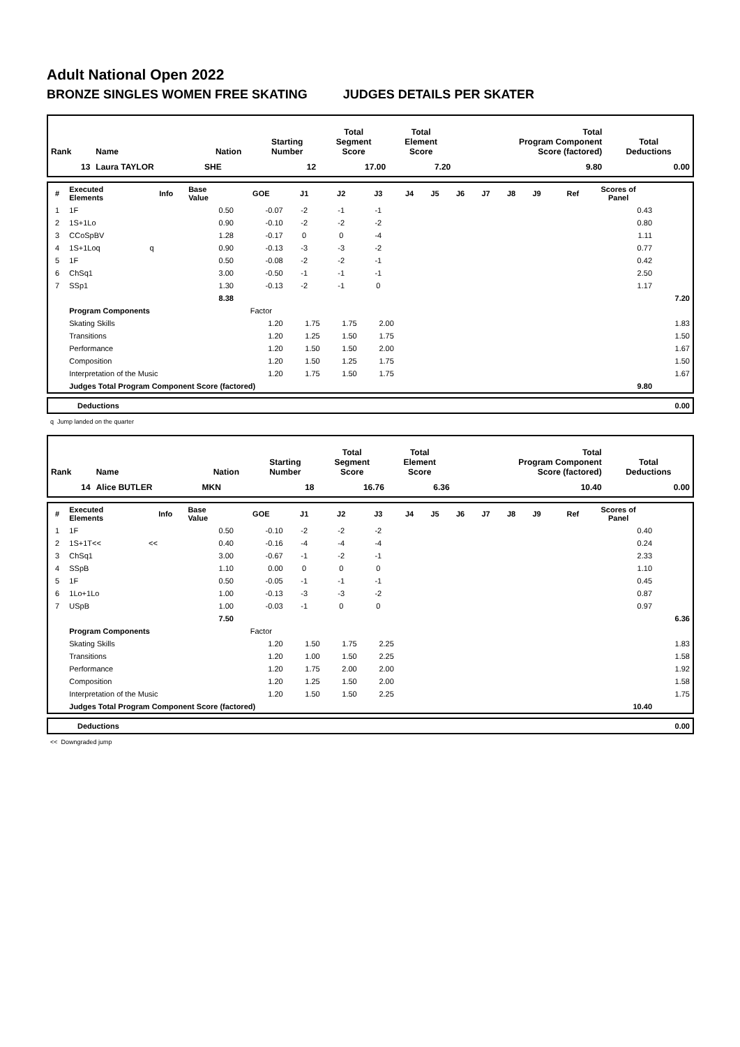Adult National Open 2022
BRONZE SINGLES WOMEN FREE SKATING JUDGES DETAILS PER SKATER
| Rank | Name | Nation | Starting Number | Total Segment Score | Total Element Score | Total Program Component Score (factored) | Total Deductions |
| --- | --- | --- | --- | --- | --- | --- | --- |
| 13 | Laura TAYLOR | SHE | 12 | 17.00 | 7.20 | 9.80 | 0.00 |
| # | Executed Elements | Info | Base Value | GOE | J1 | J2 | J3 | J4 | J5 | J6 | J7 | J8 | J9 | Ref | Scores of Panel | |
| --- | --- | --- | --- | --- | --- | --- | --- | --- | --- | --- | --- | --- | --- | --- | --- | --- |
| 1 | 1F | | 0.50 | -0.07 | -2 | -1 | -1 | | | | | | | | 0.43 | |
| 2 | 1S+1Lo | | 0.90 | -0.10 | -2 | -2 | -2 | | | | | | | | 0.80 | |
| 3 | CCoSpBV | | 1.28 | -0.17 | 0 | 0 | -4 | | | | | | | | 1.11 | |
| 4 | 1S+1Loq | q | 0.90 | -0.13 | -3 | -3 | -2 | | | | | | | | 0.77 | |
| 5 | 1F | | 0.50 | -0.08 | -2 | -2 | -1 | | | | | | | | 0.42 | |
| 6 | ChSq1 | | 3.00 | -0.50 | -1 | -1 | -1 | | | | | | | | 2.50 | |
| 7 | SSp1 | | 1.30 | -0.13 | -2 | -1 | 0 | | | | | | | | 1.17 | |
| | | | 8.38 | | | | | | | | | | | | | 7.20 |
| | Program Components | | | Factor | | | | | | | | | | | | |
| | Skating Skills | | | 1.20 | 1.75 | 1.75 | 2.00 | | | | | | | | | 1.83 |
| | Transitions | | | 1.20 | 1.25 | 1.50 | 1.75 | | | | | | | | | 1.50 |
| | Performance | | | 1.20 | 1.50 | 1.50 | 2.00 | | | | | | | | | 1.67 |
| | Composition | | | 1.20 | 1.50 | 1.25 | 1.75 | | | | | | | | | 1.50 |
| | Interpretation of the Music | | | 1.20 | 1.75 | 1.50 | 1.75 | | | | | | | | | 1.67 |
| | Judges Total Program Component Score (factored) | | | | | | | | | | | | | | 9.80 | |
| | Deductions | 0.00 |
q Jump landed on the quarter
| Rank | Name | Nation | Starting Number | Total Segment Score | Total Element Score | Total Program Component Score (factored) | Total Deductions |
| --- | --- | --- | --- | --- | --- | --- | --- |
| 14 | Alice BUTLER | MKN | 18 | 16.76 | 6.36 | 10.40 | 0.00 |
| # | Executed Elements | Info | Base Value | GOE | J1 | J2 | J3 | J4 | J5 | J6 | J7 | J8 | J9 | Ref | Scores of Panel | |
| --- | --- | --- | --- | --- | --- | --- | --- | --- | --- | --- | --- | --- | --- | --- | --- | --- |
| 1 | 1F | | 0.50 | -0.10 | -2 | -2 | -2 | | | | | | | | 0.40 | |
| 2 | 1S+1T<< | << | 0.40 | -0.16 | -4 | -4 | -4 | | | | | | | | 0.24 | |
| 3 | ChSq1 | | 3.00 | -0.67 | -1 | -2 | -1 | | | | | | | | 2.33 | |
| 4 | SSpB | | 1.10 | 0.00 | 0 | 0 | 0 | | | | | | | | 1.10 | |
| 5 | 1F | | 0.50 | -0.05 | -1 | -1 | -1 | | | | | | | | 0.45 | |
| 6 | 1Lo+1Lo | | 1.00 | -0.13 | -3 | -3 | -2 | | | | | | | | 0.87 | |
| 7 | USpB | | 1.00 | -0.03 | -1 | 0 | 0 | | | | | | | | 0.97 | |
| | | | 7.50 | | | | | | | | | | | | | 6.36 |
| | Program Components | | | Factor | | | | | | | | | | | | |
| | Skating Skills | | | 1.20 | 1.50 | 1.75 | 2.25 | | | | | | | | | 1.83 |
| | Transitions | | | 1.20 | 1.00 | 1.50 | 2.25 | | | | | | | | | 1.58 |
| | Performance | | | 1.20 | 1.75 | 2.00 | 2.00 | | | | | | | | | 1.92 |
| | Composition | | | 1.20 | 1.25 | 1.50 | 2.00 | | | | | | | | | 1.58 |
| | Interpretation of the Music | | | 1.20 | 1.50 | 1.50 | 2.25 | | | | | | | | | 1.75 |
| | Judges Total Program Component Score (factored) | | | | | | | | | | | | | | 10.40 | |
| | Deductions | 0.00 |
<< Downgraded jump